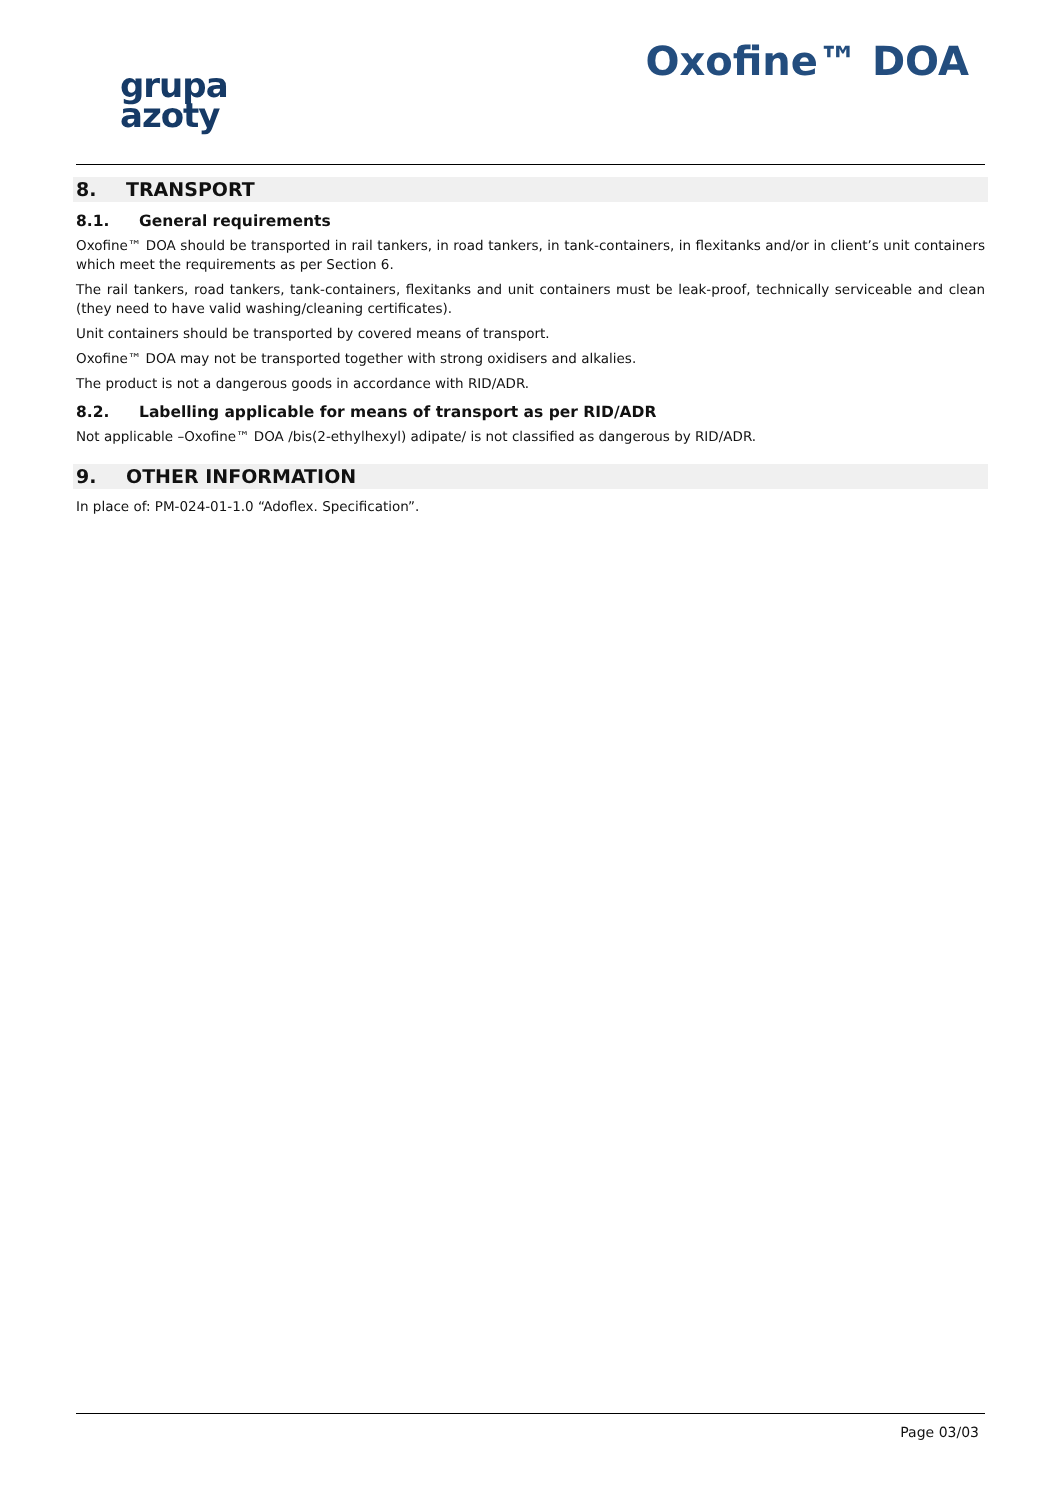grupa
azoty
Oxofine™ DOA
8. TRANSPORT
8.1. General requirements
Oxofine™ DOA should be transported in rail tankers, in road tankers, in tank-containers, in flexitanks and/or in client’s unit containers which meet the requirements as per Section 6.
The rail tankers, road tankers, tank-containers, flexitanks and unit containers must be leak-proof, technically serviceable and clean (they need to have valid washing/cleaning certificates).
Unit containers should be transported by covered means of transport.
Oxofine™ DOA may not be transported together with strong oxidisers and alkalies.
The product is not a dangerous goods in accordance with RID/ADR.
8.2. Labelling applicable for means of transport as per RID/ADR
Not applicable –Oxofine™ DOA /bis(2-ethylhexyl) adipate/ is not classified as dangerous by RID/ADR.
9. OTHER INFORMATION
In place of: PM-024-01-1.0 “Adoflex. Specification”.
Page 03/03